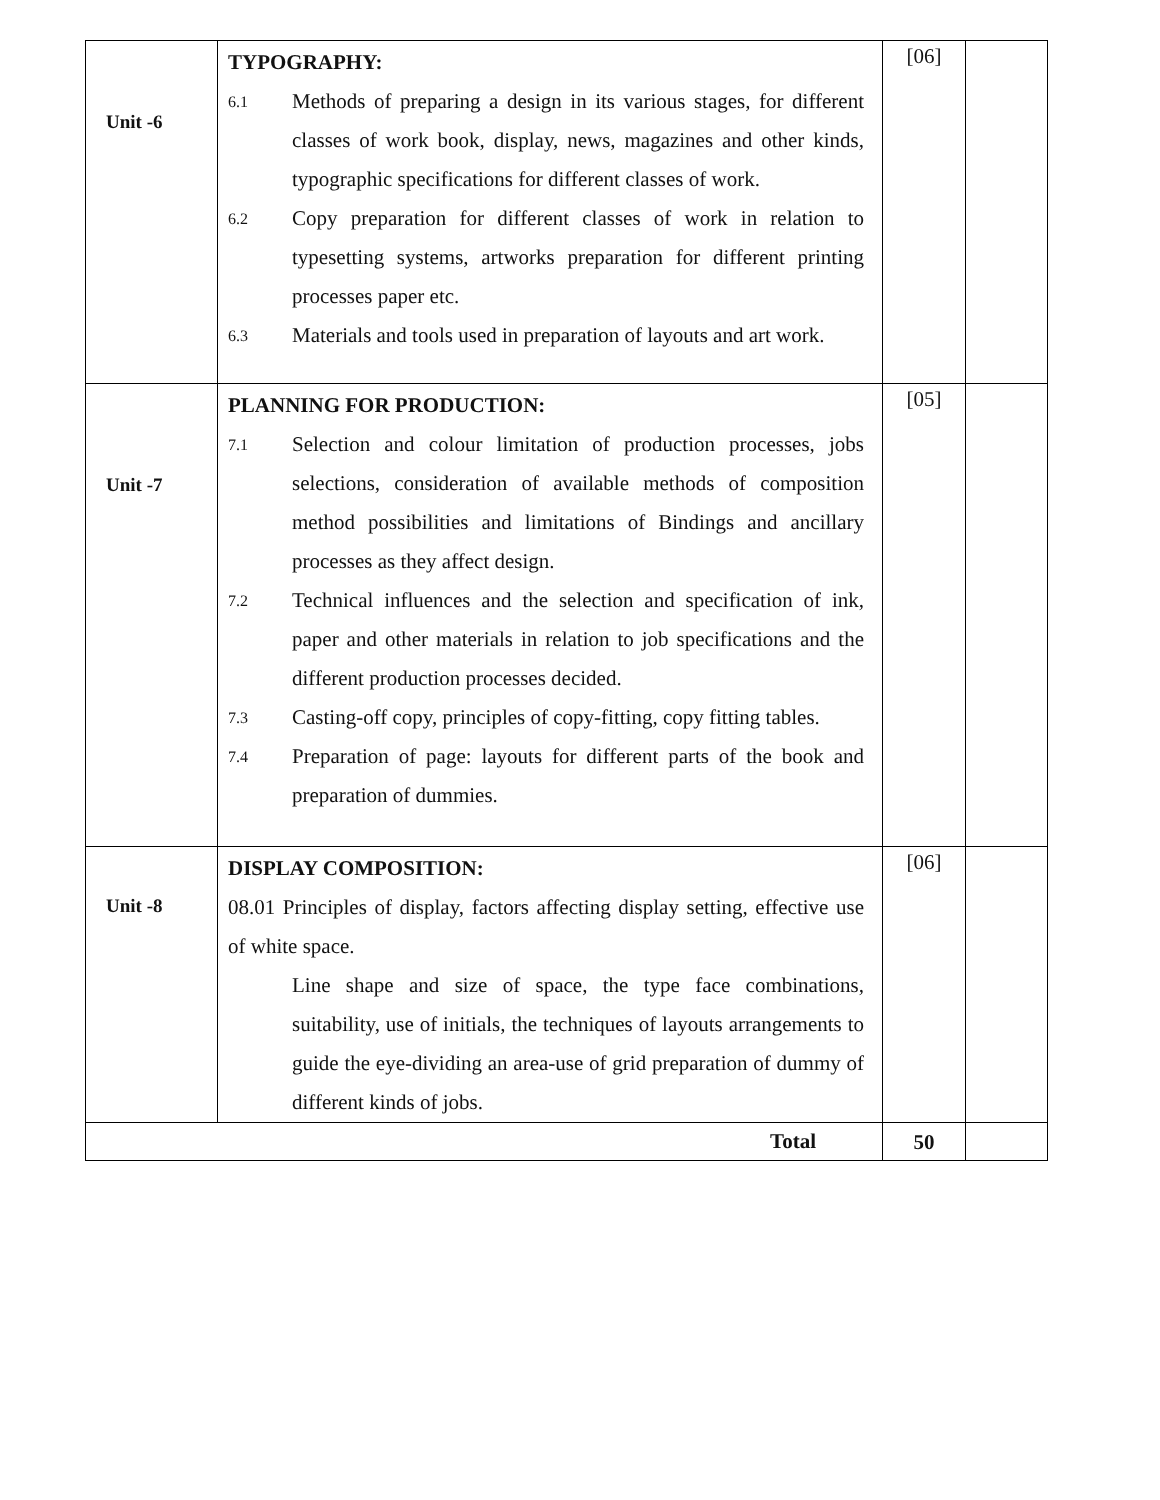| Unit -6 | TYPOGRAPHY: 6.1 Methods of preparing a design in its various stages, for different classes of work book, display, news, magazines and other kinds, typographic specifications for different classes of work. 6.2 Copy preparation for different classes of work in relation to typesetting systems, artworks preparation for different printing processes paper etc. 6.3 Materials and tools used in preparation of layouts and art work. | [06] | |
| Unit -7 | PLANNING FOR PRODUCTION: 7.1 Selection and colour limitation of production processes, jobs selections, consideration of available methods of composition method possibilities and limitations of Bindings and ancillary processes as they affect design. 7.2 Technical influences and the selection and specification of ink, paper and other materials in relation to job specifications and the different production processes decided. 7.3 Casting-off copy, principles of copy-fitting, copy fitting tables. 7.4 Preparation of page: layouts for different parts of the book and preparation of dummies. | [05] | |
| Unit -8 | DISPLAY COMPOSITION: 08.01 Principles of display, factors affecting display setting, effective use of white space. Line shape and size of space, the type face combinations, suitability, use of initials, the techniques of layouts arrangements to guide the eye-dividing an area-use of grid preparation of dummy of different kinds of jobs. | [06] | |
| Total | | 50 | |